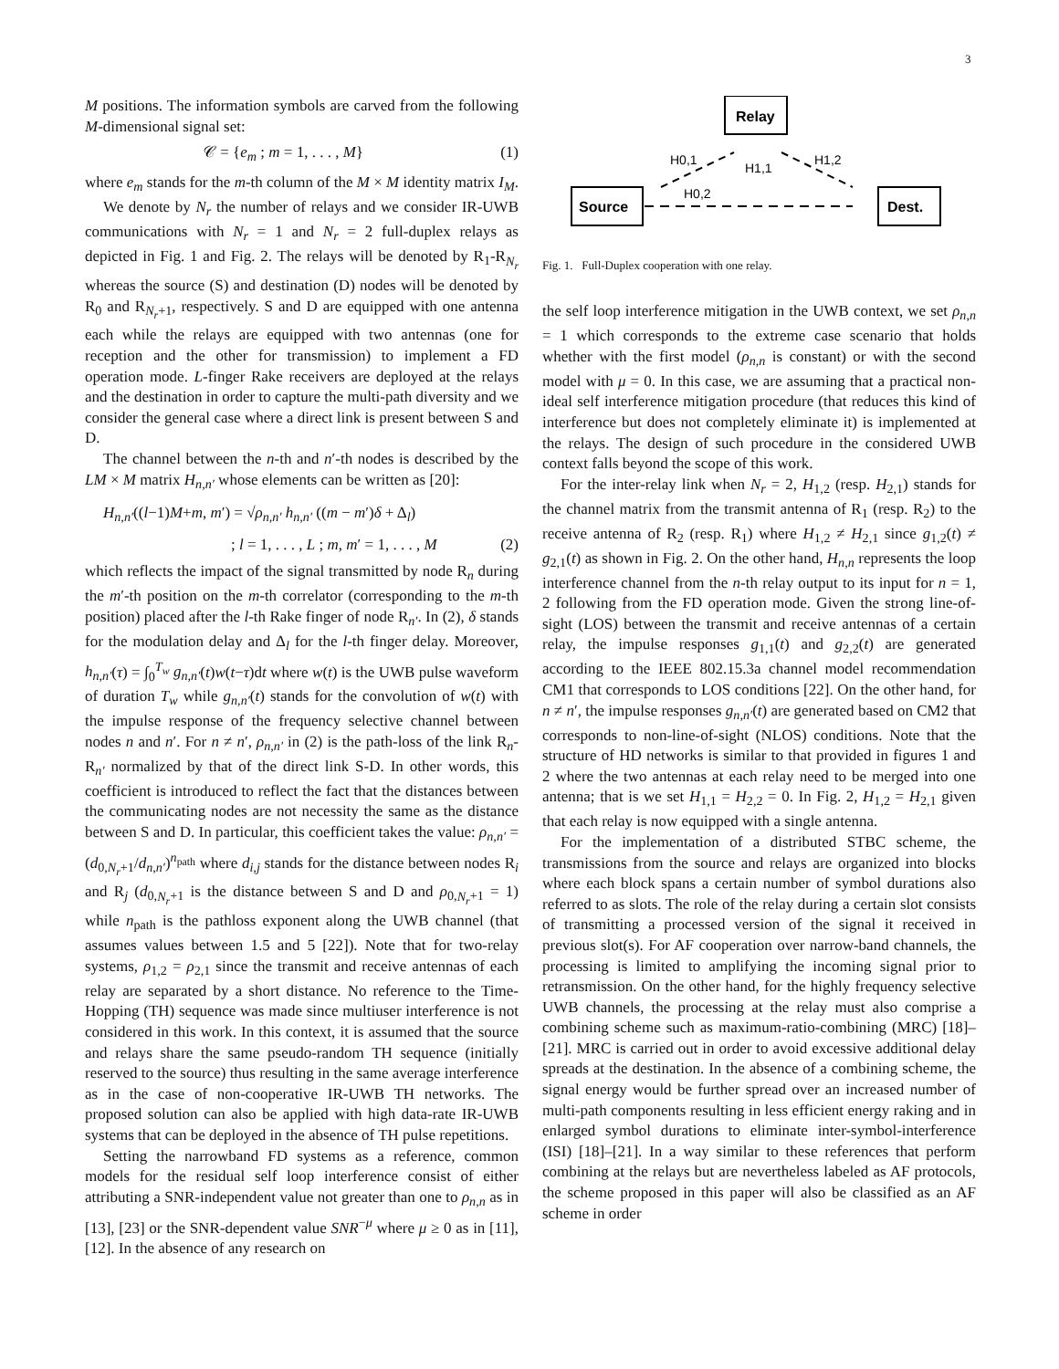3
M positions. The information symbols are carved from the following M-dimensional signal set:
𝒞 = {e<sub>m</sub> ; m = 1, . . . , M} (1)
where e<sub>m</sub> stands for the m-th column of the M × M identity matrix I<sub>M</sub>.
We denote by N<sub>r</sub> the number of relays and we consider IR-UWB communications with N<sub>r</sub> = 1 and N<sub>r</sub> = 2 full-duplex relays as depicted in Fig. 1 and Fig. 2. The relays will be denoted by R<sub>1</sub>-R<sub>N<sub>r</sub></sub> whereas the source (S) and destination (D) nodes will be denoted by R<sub>0</sub> and R<sub>N<sub>r</sub>+1</sub>, respectively. S and D are equipped with one antenna each while the relays are equipped with two antennas (one for reception and the other for transmission) to implement a FD operation mode. L-finger Rake receivers are deployed at the relays and the destination in order to capture the multi-path diversity and we consider the general case where a direct link is present between S and D.
The channel between the n-th and n′-th nodes is described by the LM × M matrix H<sub>n,n′</sub> whose elements can be written as [20]:
H<sub>n,n′</sub>((l−1)M+m, m′) = √ρ<sub>n,n′</sub> h<sub>n,n′</sub> ((m − m′)δ + Δ<sub>l</sub>)
; l = 1, . . . , L ; m, m′ = 1, . . . , M (2)
which reflects the impact of the signal transmitted by node R<sub>n</sub> during the m′-th position on the m-th correlator (corresponding to the m-th position) placed after the l-th Rake finger of node R<sub>n′</sub>. In (2), δ stands for the modulation delay and Δ<sub>l</sub> for the l-th finger delay. Moreover, h<sub>n,n′</sub>(τ) = ∫<sub>0</sub><sup>T<sub>w</sub></sup> g<sub>n,n′</sub>(t)w(t−τ)dt where w(t) is the UWB pulse waveform of duration T<sub>w</sub> while g<sub>n,n′</sub>(t) stands for the convolution of w(t) with the impulse response of the frequency selective channel between nodes n and n′. For n ≠ n′, ρ<sub>n,n′</sub> in (2) is the path-loss of the link R<sub>n</sub>-R<sub>n′</sub> normalized by that of the direct link S-D. In other words, this coefficient is introduced to reflect the fact that the distances between the communicating nodes are not necessity the same as the distance between S and D. In particular, this coefficient takes the value: ρ<sub>n,n′</sub> = (d<sub>0,N<sub>r</sub>+1</sub>/d<sub>n,n′</sub>)<sup>n<sub>path</sub></sup> where d<sub>i,j</sub> stands for the distance between nodes R<sub>i</sub> and R<sub>j</sub> (d<sub>0,N<sub>r</sub>+1</sub> is the distance between S and D and ρ<sub>0,N<sub>r</sub>+1</sub> = 1) while n<sub>path</sub> is the pathloss exponent along the UWB channel (that assumes values between 1.5 and 5 [22]). Note that for two-relay systems, ρ<sub>1,2</sub> = ρ<sub>2,1</sub> since the transmit and receive antennas of each relay are separated by a short distance. No reference to the Time-Hopping (TH) sequence was made since multiuser interference is not considered in this work. In this context, it is assumed that the source and relays share the same pseudo-random TH sequence (initially reserved to the source) thus resulting in the same average interference as in the case of non-cooperative IR-UWB TH networks. The proposed solution can also be applied with high data-rate IR-UWB systems that can be deployed in the absence of TH pulse repetitions.
Setting the narrowband FD systems as a reference, common models for the residual self loop interference consist of either attributing a SNR-independent value not greater than one to ρ<sub>n,n</sub> as in [13], [23] or the SNR-dependent value SNR<sup>−μ</sup> where μ ≥ 0 as in [11], [12]. In the absence of any research on
Relay
Source
Dest.
H0,1
H1,2
H1,1
H0,2
Fig. 1. Full-Duplex cooperation with one relay.
the self loop interference mitigation in the UWB context, we set ρ<sub>n,n</sub> = 1 which corresponds to the extreme case scenario that holds whether with the first model (ρ<sub>n,n</sub> is constant) or with the second model with μ = 0. In this case, we are assuming that a practical non-ideal self interference mitigation procedure (that reduces this kind of interference but does not completely eliminate it) is implemented at the relays. The design of such procedure in the considered UWB context falls beyond the scope of this work.
For the inter-relay link when N<sub>r</sub> = 2, H<sub>1,2</sub> (resp. H<sub>2,1</sub>) stands for the channel matrix from the transmit antenna of R<sub>1</sub> (resp. R<sub>2</sub>) to the receive antenna of R<sub>2</sub> (resp. R<sub>1</sub>) where H<sub>1,2</sub> ≠ H<sub>2,1</sub> since g<sub>1,2</sub>(t) ≠ g<sub>2,1</sub>(t) as shown in Fig. 2. On the other hand, H<sub>n,n</sub> represents the loop interference channel from the n-th relay output to its input for n = 1, 2 following from the FD operation mode. Given the strong line-of-sight (LOS) between the transmit and receive antennas of a certain relay, the impulse responses g<sub>1,1</sub>(t) and g<sub>2,2</sub>(t) are generated according to the IEEE 802.15.3a channel model recommendation CM1 that corresponds to LOS conditions [22]. On the other hand, for n ≠ n′, the impulse responses g<sub>n,n′</sub>(t) are generated based on CM2 that corresponds to non-line-of-sight (NLOS) conditions. Note that the structure of HD networks is similar to that provided in figures 1 and 2 where the two antennas at each relay need to be merged into one antenna; that is we set H<sub>1,1</sub> = H<sub>2,2</sub> = 0. In Fig. 2, H<sub>1,2</sub> = H<sub>2,1</sub> given that each relay is now equipped with a single antenna.
For the implementation of a distributed STBC scheme, the transmissions from the source and relays are organized into blocks where each block spans a certain number of symbol durations also referred to as slots. The role of the relay during a certain slot consists of transmitting a processed version of the signal it received in previous slot(s). For AF cooperation over narrow-band channels, the processing is limited to amplifying the incoming signal prior to retransmission. On the other hand, for the highly frequency selective UWB channels, the processing at the relay must also comprise a combining scheme such as maximum-ratio-combining (MRC) [18]–[21]. MRC is carried out in order to avoid excessive additional delay spreads at the destination. In the absence of a combining scheme, the signal energy would be further spread over an increased number of multi-path components resulting in less efficient energy raking and in enlarged symbol durations to eliminate inter-symbol-interference (ISI) [18]–[21]. In a way similar to these references that perform combining at the relays but are nevertheless labeled as AF protocols, the scheme proposed in this paper will also be classified as an AF scheme in order